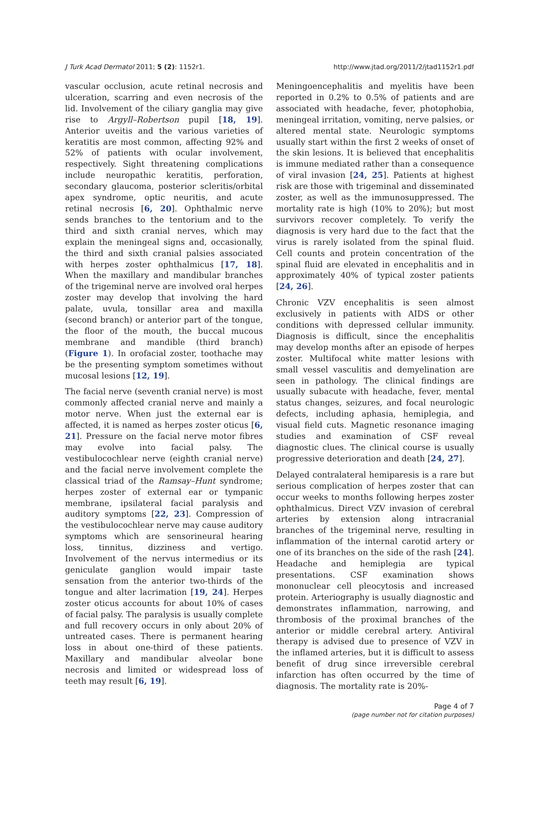J Turk Acad Dermatol 2011; 5 (2): 1152r1. http://www.jtad.org/2011/2/jtad1152r1.pdf
vascular occlusion, acute retinal necrosis and ulceration, scarring and even necrosis of the lid. Involvement of the ciliary ganglia may give rise to Argyll–Robertson pupil [18, 19]. Anterior uveitis and the various varieties of keratitis are most common, affecting 92% and 52% of patients with ocular involvement, respectively. Sight threatening complications include neuropathic keratitis, perforation, secondary glaucoma, posterior scleritis/orbital apex syndrome, optic neuritis, and acute retinal necrosis [6, 20]. Ophthalmic nerve sends branches to the tentorium and to the third and sixth cranial nerves, which may explain the meningeal signs and, occasionally, the third and sixth cranial palsies associated with herpes zoster ophthalmicus [17, 18]. When the maxillary and mandibular branches of the trigeminal nerve are involved oral herpes zoster may develop that involving the hard palate, uvula, tonsillar area and maxilla (second branch) or anterior part of the tongue, the floor of the mouth, the buccal mucous membrane and mandible (third branch) (Figure 1). In orofacial zoster, toothache may be the presenting symptom sometimes without mucosal lesions [12, 19].
The facial nerve (seventh cranial nerve) is most commonly affected cranial nerve and mainly a motor nerve. When just the external ear is affected, it is named as herpes zoster oticus [6, 21]. Pressure on the facial nerve motor fibres may evolve into facial palsy. The vestibulocochlear nerve (eighth cranial nerve) and the facial nerve involvement complete the classical triad of the Ramsay–Hunt syndrome; herpes zoster of external ear or tympanic membrane, ipsilateral facial paralysis and auditory symptoms [22, 23]. Compression of the vestibulocochlear nerve may cause auditory symptoms which are sensorineural hearing loss, tinnitus, dizziness and vertigo. Involvement of the nervus intermedius or its geniculate ganglion would impair taste sensation from the anterior two-thirds of the tongue and alter lacrimation [19, 24]. Herpes zoster oticus accounts for about 10% of cases of facial palsy. The paralysis is usually complete and full recovery occurs in only about 20% of untreated cases. There is permanent hearing loss in about one-third of these patients. Maxillary and mandibular alveolar bone necrosis and limited or widespread loss of teeth may result [6, 19].
Meningoencephalitis and myelitis have been reported in 0.2% to 0.5% of patients and are associated with headache, fever, photophobia, meningeal irritation, vomiting, nerve palsies, or altered mental state. Neurologic symptoms usually start within the first 2 weeks of onset of the skin lesions. It is believed that encephalitis is immune mediated rather than a consequence of viral invasion [24, 25]. Patients at highest risk are those with trigeminal and disseminated zoster, as well as the immunosuppressed. The mortality rate is high (10% to 20%); but most survivors recover completely. To verify the diagnosis is very hard due to the fact that the virus is rarely isolated from the spinal fluid. Cell counts and protein concentration of the spinal fluid are elevated in encephalitis and in approximately 40% of typical zoster patients [24, 26].
Chronic VZV encephalitis is seen almost exclusively in patients with AIDS or other conditions with depressed cellular immunity. Diagnosis is difficult, since the encephalitis may develop months after an episode of herpes zoster. Multifocal white matter lesions with small vessel vasculitis and demyelination are seen in pathology. The clinical findings are usually subacute with headache, fever, mental status changes, seizures, and focal neurologic defects, including aphasia, hemiplegia, and visual field cuts. Magnetic resonance imaging studies and examination of CSF reveal diagnostic clues. The clinical course is usually progressive deterioration and death [24, 27].
Delayed contralateral hemiparesis is a rare but serious complication of herpes zoster that can occur weeks to months following herpes zoster ophthalmicus. Direct VZV invasion of cerebral arteries by extension along intracranial branches of the trigeminal nerve, resulting in inflammation of the internal carotid artery or one of its branches on the side of the rash [24]. Headache and hemiplegia are typical presentations. CSF examination shows mononuclear cell pleocytosis and increased protein. Arteriography is usually diagnostic and demonstrates inflammation, narrowing, and thrombosis of the proximal branches of the anterior or middle cerebral artery. Antiviral therapy is advised due to presence of VZV in the inflamed arteries, but it is difficult to assess benefit of drug since irreversible cerebral infarction has often occurred by the time of diagnosis. The mortality rate is 20%-
Page 4 of 7
(page number not for citation purposes)